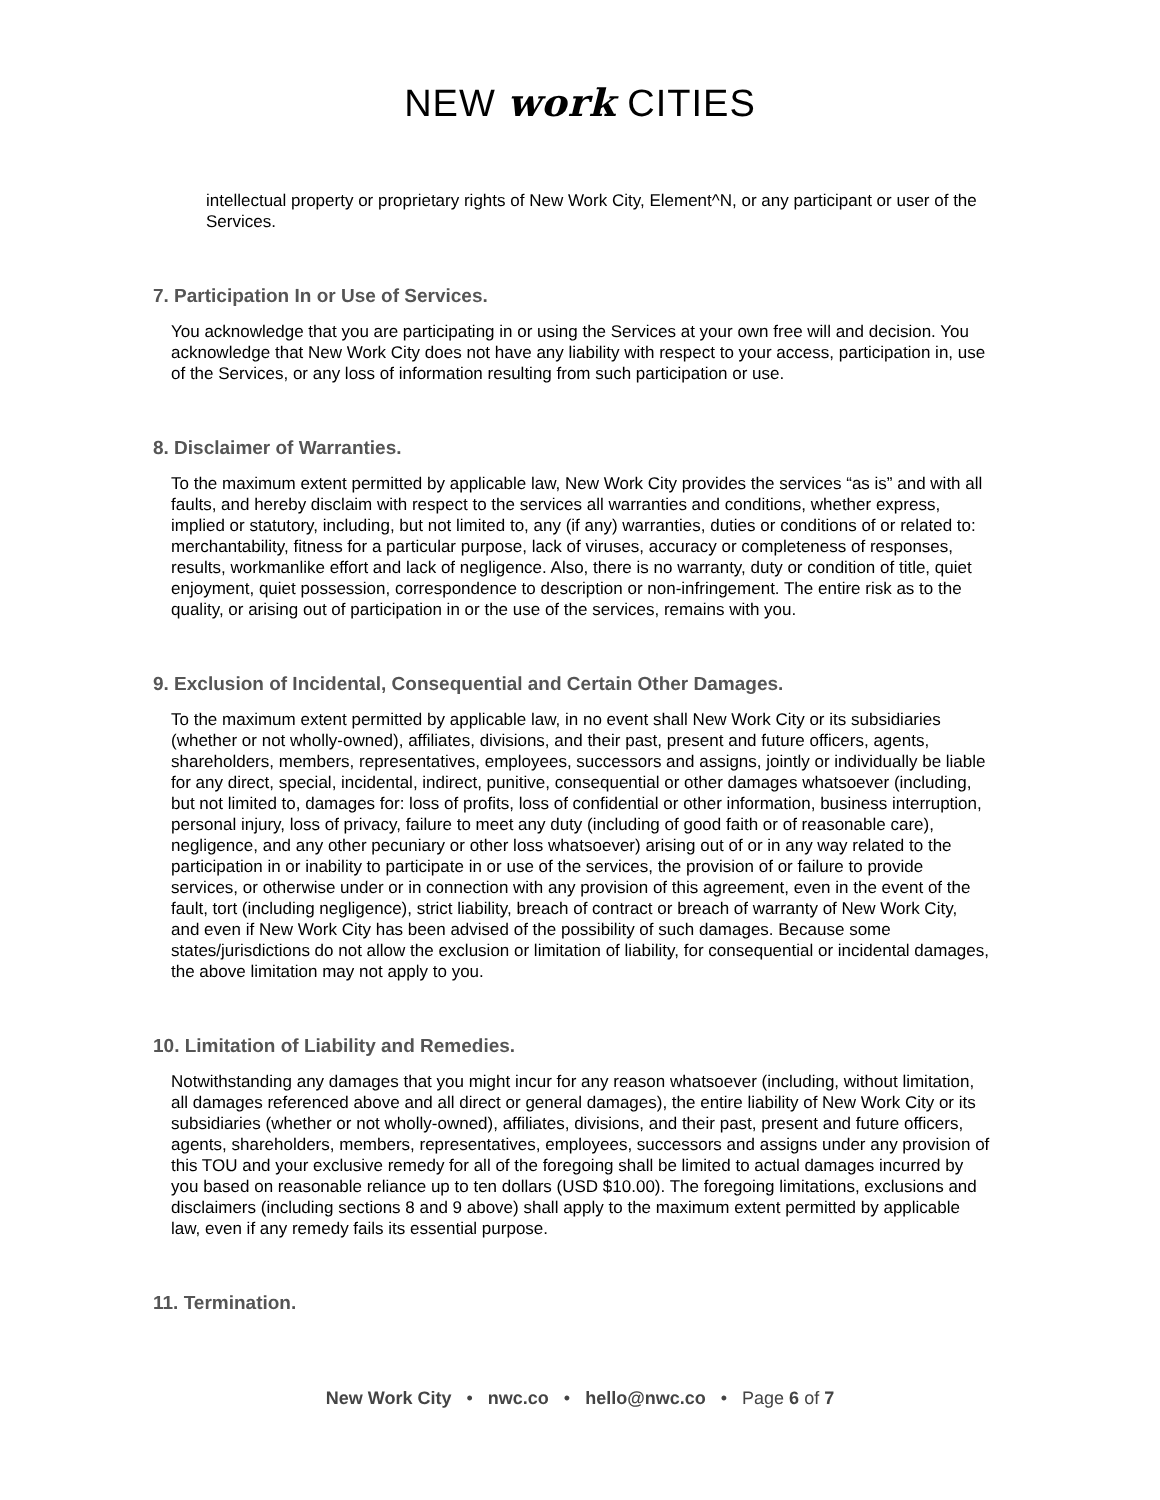NEW work CITIES
intellectual property or proprietary rights of New Work City, Element^N, or any participant or user of the Services.
7. Participation In or Use of Services.
You acknowledge that you are participating in or using the Services at your own free will and decision. You acknowledge that New Work City does not have any liability with respect to your access, participation in, use of the Services, or any loss of information resulting from such participation or use.
8. Disclaimer of Warranties.
To the maximum extent permitted by applicable law, New Work City provides the services “as is” and with all faults, and hereby disclaim with respect to the services all warranties and conditions, whether express, implied or statutory, including, but not limited to, any (if any) warranties, duties or conditions of or related to: merchantability, fitness for a particular purpose, lack of viruses, accuracy or completeness of responses, results, workmanlike effort and lack of negligence. Also, there is no warranty, duty or condition of title, quiet enjoyment, quiet possession, correspondence to description or non-infringement. The entire risk as to the quality, or arising out of participation in or the use of the services, remains with you.
9. Exclusion of Incidental, Consequential and Certain Other Damages.
To the maximum extent permitted by applicable law, in no event shall New Work City or its subsidiaries (whether or not wholly-owned), affiliates, divisions, and their past, present and future officers, agents, shareholders, members, representatives, employees, successors and assigns, jointly or individually be liable for any direct, special, incidental, indirect, punitive, consequential or other damages whatsoever (including, but not limited to, damages for: loss of profits, loss of confidential or other information, business interruption, personal injury, loss of privacy, failure to meet any duty (including of good faith or of reasonable care), negligence, and any other pecuniary or other loss whatsoever) arising out of or in any way related to the participation in or inability to participate in or use of the services, the provision of or failure to provide services, or otherwise under or in connection with any provision of this agreement, even in the event of the fault, tort (including negligence), strict liability, breach of contract or breach of warranty of New Work City, and even if New Work City has been advised of the possibility of such damages. Because some states/jurisdictions do not allow the exclusion or limitation of liability, for consequential or incidental damages, the above limitation may not apply to you.
10. Limitation of Liability and Remedies.
Notwithstanding any damages that you might incur for any reason whatsoever (including, without limitation, all damages referenced above and all direct or general damages), the entire liability of New Work City or its subsidiaries (whether or not wholly-owned), affiliates, divisions, and their past, present and future officers, agents, shareholders, members, representatives, employees, successors and assigns under any provision of this TOU and your exclusive remedy for all of the foregoing shall be limited to actual damages incurred by you based on reasonable reliance up to ten dollars (USD $10.00). The foregoing limitations, exclusions and disclaimers (including sections 8 and 9 above) shall apply to the maximum extent permitted by applicable law, even if any remedy fails its essential purpose.
11. Termination.
New Work City • nwc.co • hello@nwc.co • Page 6 of 7